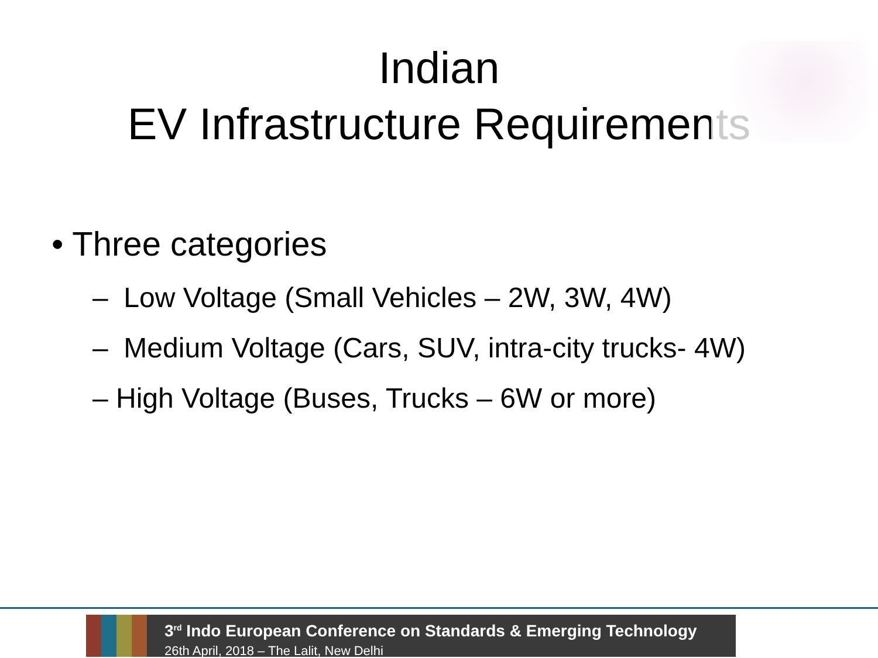Indian
EV Infrastructure Requirements
• Three categories
– Low Voltage (Small Vehicles – 2W, 3W, 4W)
– Medium Voltage (Cars, SUV, intra-city trucks- 4W)
– High Voltage (Buses, Trucks – 6W or more)
3<sup>rd</sup> Indo European Conference on Standards & Emerging Technology
26th April, 2018 – The Lalit, New Delhi